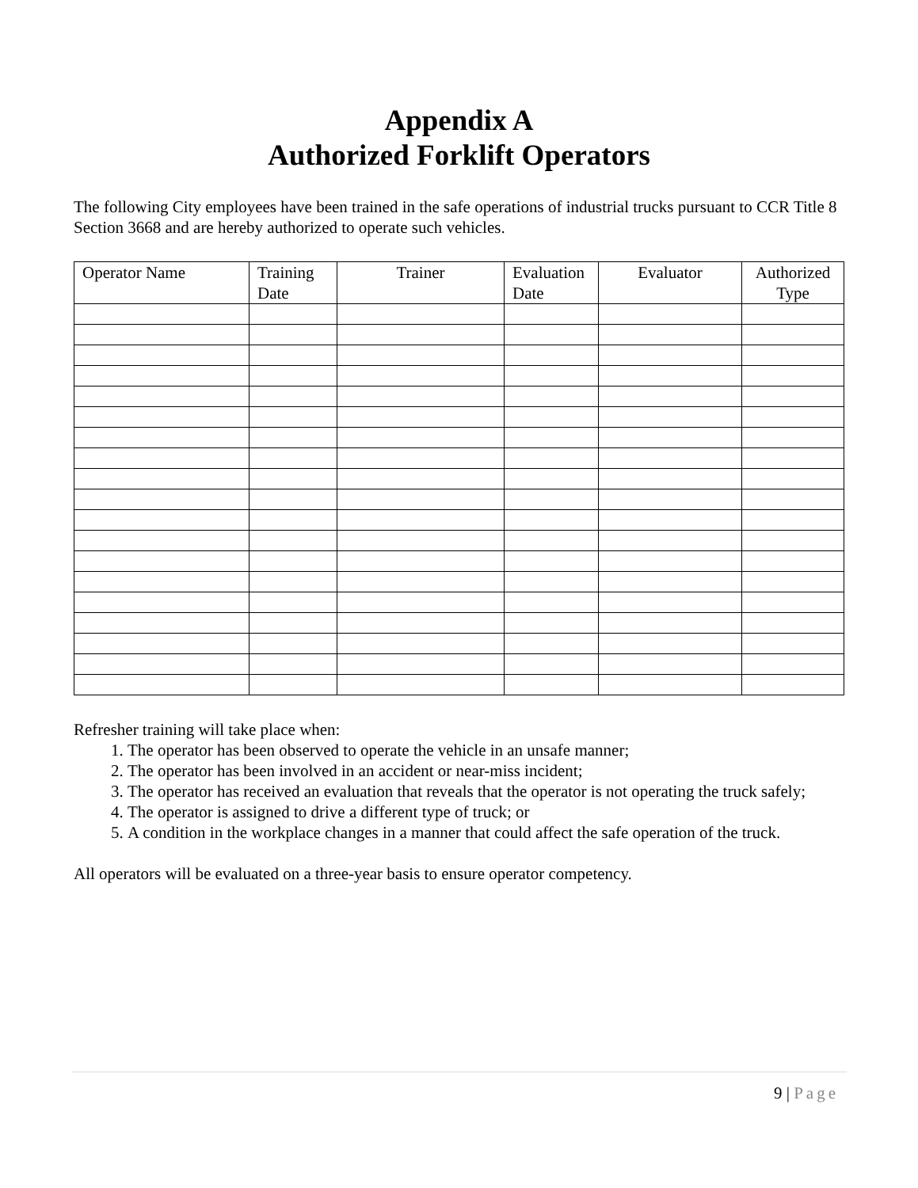Appendix A
Authorized Forklift Operators
The following City employees have been trained in the safe operations of industrial trucks pursuant to CCR Title 8 Section 3668 and are hereby authorized to operate such vehicles.
| Operator Name | Training Date | Trainer | Evaluation Date | Evaluator | Authorized Type |
| --- | --- | --- | --- | --- | --- |
Refresher training will take place when:
1. The operator has been observed to operate the vehicle in an unsafe manner;
2. The operator has been involved in an accident or near-miss incident;
3. The operator has received an evaluation that reveals that the operator is not operating the truck safely;
4. The operator is assigned to drive a different type of truck; or
5. A condition in the workplace changes in a manner that could affect the safe operation of the truck.
All operators will be evaluated on a three-year basis to ensure operator competency.
9 | Page